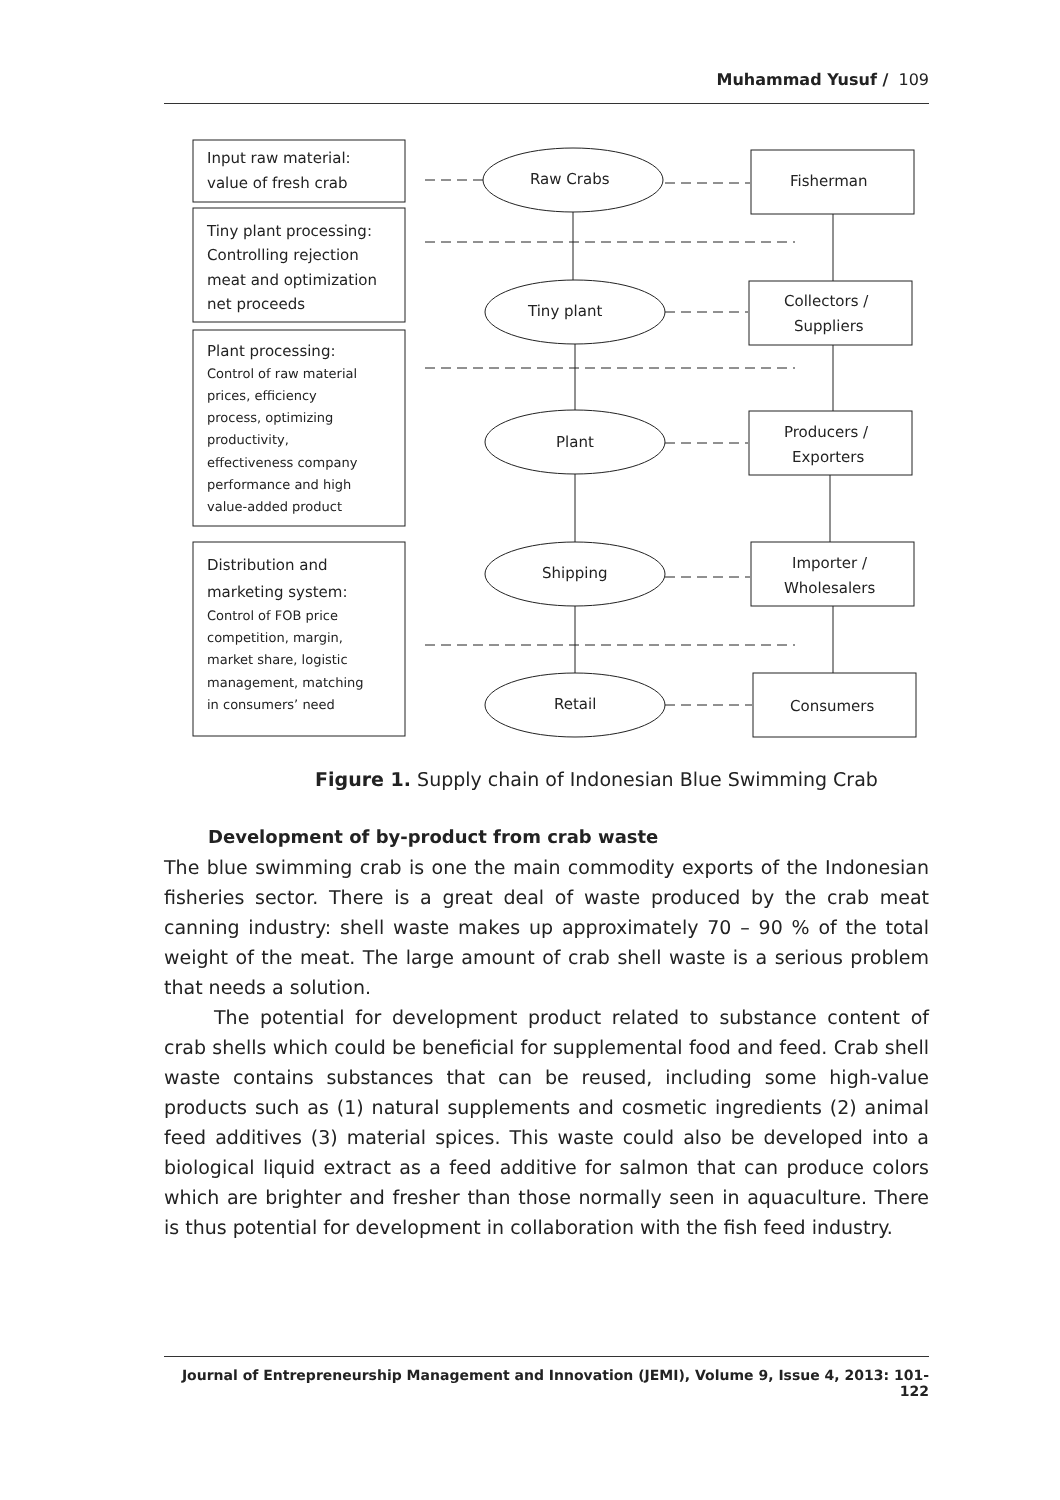Muhammad Yusuf / 109
Input raw material:
value of fresh crab
Tiny plant processing:
Controlling rejection
meat and optimization
net proceeds
Plant processing:
Control of raw material
prices, efficiency
process, optimizing
productivity,
effectiveness company
performance and high
value-added product
Distribution and
marketing system:
Control of FOB price
competition, margin,
market share, logistic
management, matching
in consumers’ need
Raw Crabs
Tiny plant
Plant
Shipping
Retail
Fisherman
Collectors /
Suppliers
Producers /
Exporters
Importer /
Wholesalers
Consumers
Figure 1. Supply chain of Indonesian Blue Swimming Crab
Development of by-product from crab waste
The blue swimming crab is one the main commodity exports of the Indonesian fisheries sector. There is a great deal of waste produced by the crab meat canning industry: shell waste makes up approximately 70 – 90 % of the total weight of the meat. The large amount of crab shell waste is a serious problem that needs a solution.
The potential for development product related to substance content of crab shells which could be beneficial for supplemental food and feed. Crab shell waste contains substances that can be reused, including some high-value products such as (1) natural supplements and cosmetic ingredients (2) animal feed additives (3) material spices. This waste could also be developed into a biological liquid extract as a feed additive for salmon that can produce colors which are brighter and fresher than those normally seen in aquaculture. There is thus potential for development in collaboration with the fish feed industry.
Journal of Entrepreneurship Management and Innovation (JEMI), Volume 9, Issue 4, 2013: 101-122